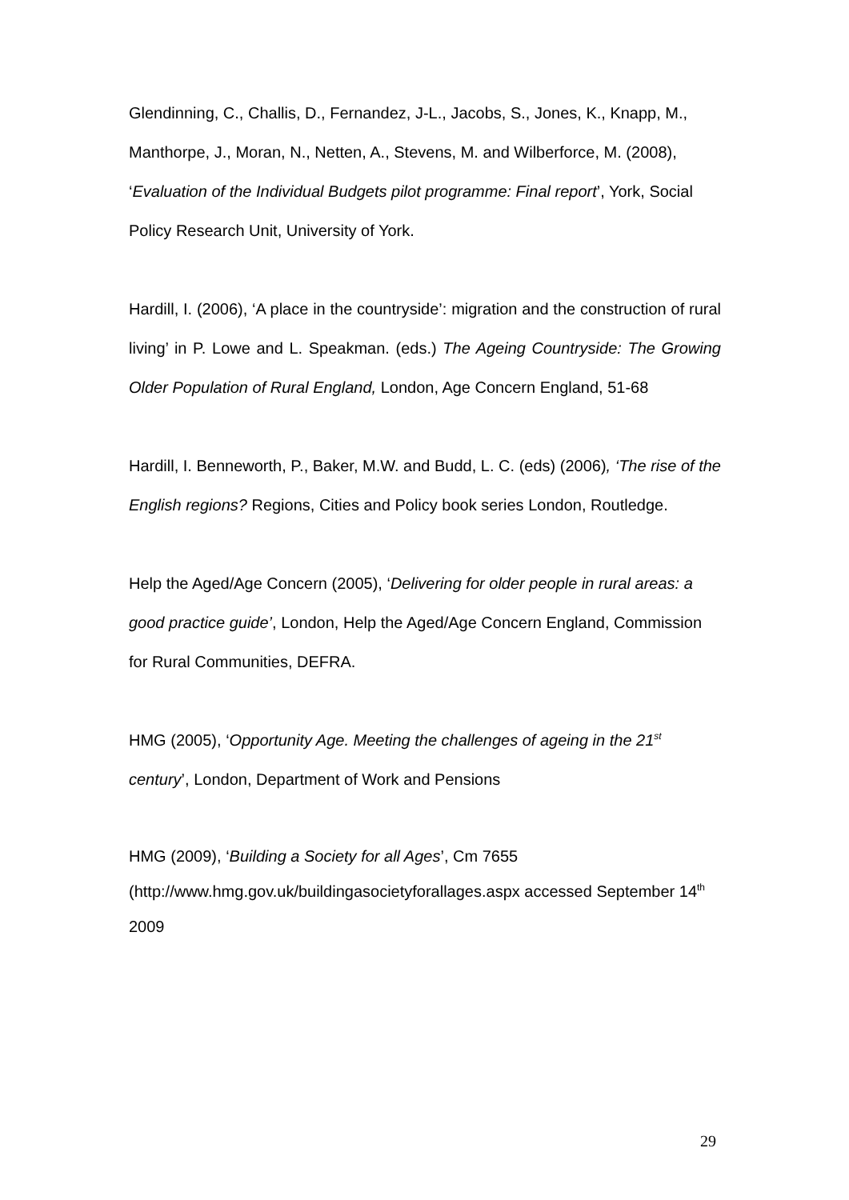Glendinning, C., Challis, D., Fernandez, J-L., Jacobs, S., Jones, K., Knapp, M., Manthorpe, J., Moran, N., Netten, A., Stevens, M. and Wilberforce, M. (2008), ‘Evaluation of the Individual Budgets pilot programme: Final report’, York, Social Policy Research Unit, University of York.
Hardill, I. (2006), ‘A place in the countryside’: migration and the construction of rural living’ in P. Lowe and L. Speakman. (eds.) The Ageing Countryside: The Growing Older Population of Rural England, London, Age Concern England, 51-68
Hardill, I. Benneworth, P., Baker, M.W. and Budd, L. C. (eds) (2006), ‘The rise of the English regions? Regions, Cities and Policy book series London, Routledge.
Help the Aged/Age Concern (2005), ‘Delivering for older people in rural areas: a good practice guide’, London, Help the Aged/Age Concern England, Commission for Rural Communities, DEFRA.
HMG (2005), ‘Opportunity Age. Meeting the challenges of ageing in the 21<sup>st</sup> century’, London, Department of Work and Pensions
HMG (2009), ‘Building a Society for all Ages’, Cm 7655 (http://www.hmg.gov.uk/buildingasocietyforallages.aspx accessed September 14<sup>th</sup> 2009
29